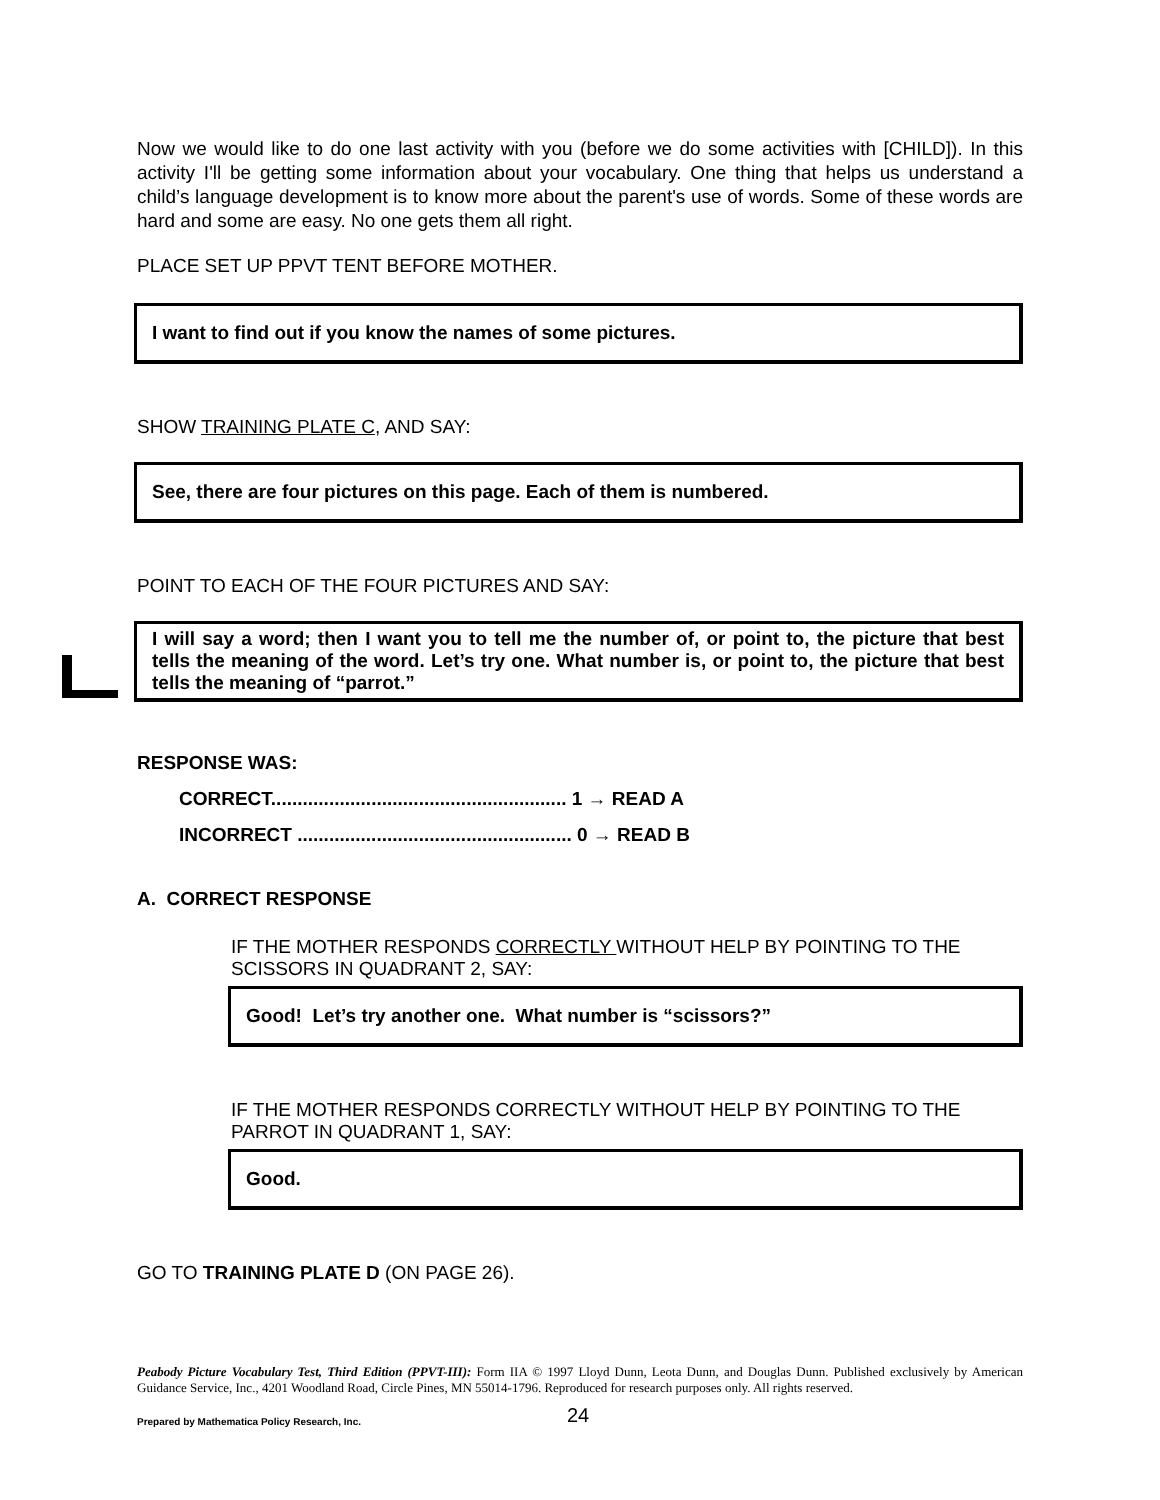Now we would like to do one last activity with you (before we do some activities with [CHILD]). In this activity I'll be getting some information about your vocabulary. One thing that helps us understand a child’s language development is to know more about the parent's use of words. Some of these words are hard and some are easy. No one gets them all right.
PLACE SET UP PPVT TENT BEFORE MOTHER.
I want to find out if you know the names of some pictures.
SHOW TRAINING PLATE C, AND SAY:
See, there are four pictures on this page. Each of them is numbered.
POINT TO EACH OF THE FOUR PICTURES AND SAY:
I will say a word; then I want you to tell me the number of, or point to, the picture that best tells the meaning of the word. Let’s try one. What number is, or point to, the picture that best tells the meaning of “parrot.”
RESPONSE WAS:
CORRECT........................................................ 1 → READ A
INCORRECT .................................................... 0 → READ B
A. CORRECT RESPONSE
IF THE MOTHER RESPONDS CORRECTLY WITHOUT HELP BY POINTING TO THE SCISSORS IN QUADRANT 2, SAY:
Good! Let’s try another one. What number is “scissors?”
IF THE MOTHER RESPONDS CORRECTLY WITHOUT HELP BY POINTING TO THE PARROT IN QUADRANT 1, SAY:
Good.
GO TO TRAINING PLATE D (ON PAGE 26).
Peabody Picture Vocabulary Test, Third Edition (PPVT-III): Form IIA © 1997 Lloyd Dunn, Leota Dunn, and Douglas Dunn. Published exclusively by American Guidance Service, Inc., 4201 Woodland Road, Circle Pines, MN 55014-1796. Reproduced for research purposes only. All rights reserved.
Prepared by Mathematica Policy Research, Inc. 24